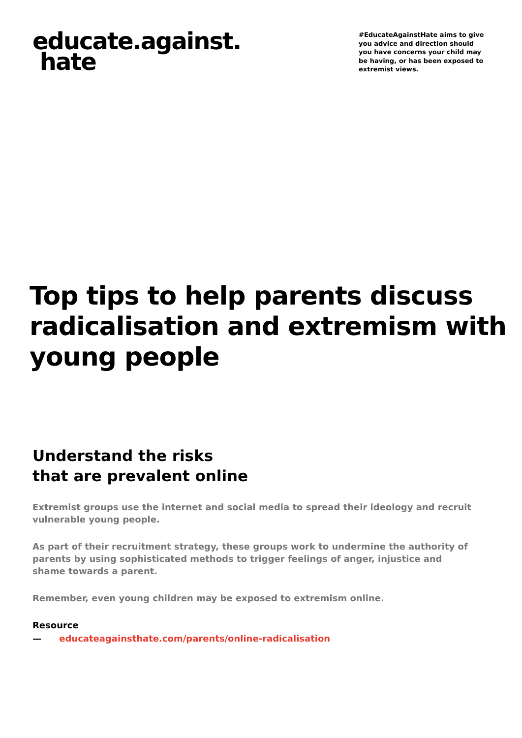educate.against.
hate
#EducateAgainstHate aims to give you advice and direction should you have concerns your child may be having, or has been exposed to extremist views.
Top tips to help parents discuss radicalisation and extremism with young people
Understand the risks
that are prevalent online
Extremist groups use the internet and social media to spread their ideology and recruit vulnerable young people.
As part of their recruitment strategy, these groups work to undermine the authority of parents by using sophisticated methods to trigger feelings of anger, injustice and shame towards a parent.
Remember, even young children may be exposed to extremism online.
Resource
— educateagainsthate.com/parents/online-radicalisation